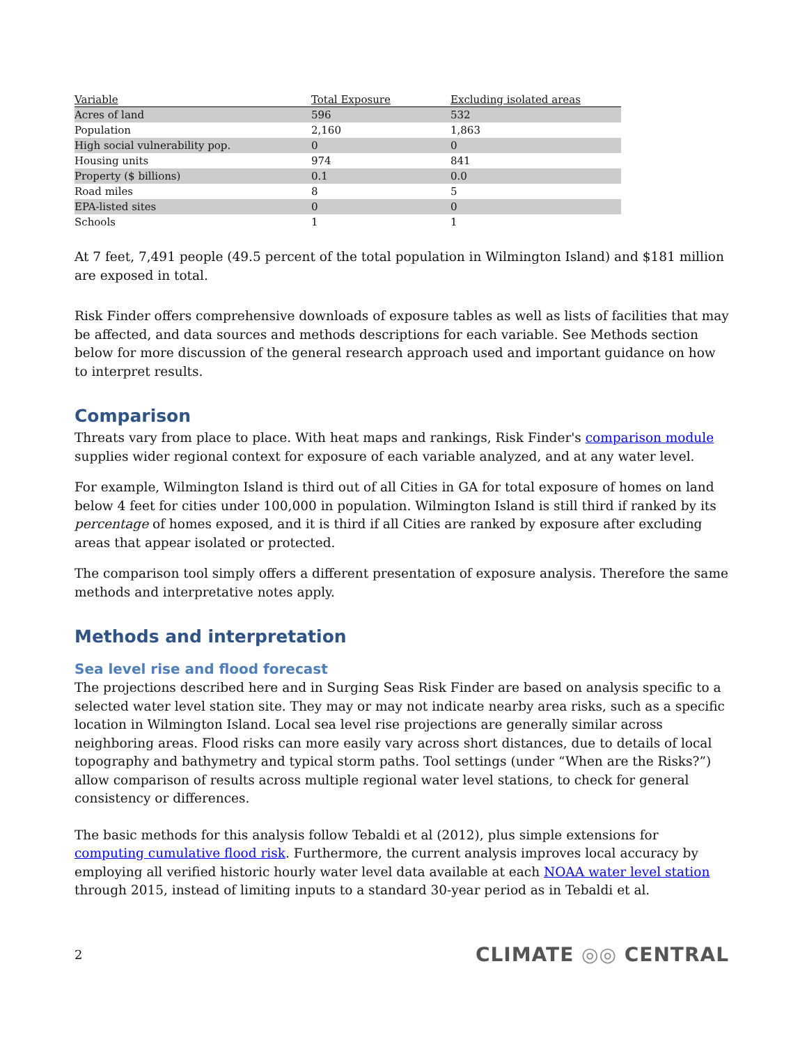| Variable | Total Exposure | Excluding isolated areas |
| --- | --- | --- |
| Acres of land | 596 | 532 |
| Population | 2,160 | 1,863 |
| High social vulnerability pop. | 0 | 0 |
| Housing units | 974 | 841 |
| Property ($ billions) | 0.1 | 0.0 |
| Road miles | 8 | 5 |
| EPA-listed sites | 0 | 0 |
| Schools | 1 | 1 |
At 7 feet, 7,491 people (49.5 percent of the total population in Wilmington Island) and $181 million are exposed in total.
Risk Finder offers comprehensive downloads of exposure tables as well as lists of facilities that may be affected, and data sources and methods descriptions for each variable. See Methods section below for more discussion of the general research approach used and important guidance on how to interpret results.
Comparison
Threats vary from place to place. With heat maps and rankings, Risk Finder's comparison module supplies wider regional context for exposure of each variable analyzed, and at any water level.
For example, Wilmington Island is third out of all Cities in GA for total exposure of homes on land below 4 feet for cities under 100,000 in population. Wilmington Island is still third if ranked by its percentage of homes exposed, and it is third if all Cities are ranked by exposure after excluding areas that appear isolated or protected.
The comparison tool simply offers a different presentation of exposure analysis. Therefore the same methods and interpretative notes apply.
Methods and interpretation
Sea level rise and flood forecast
The projections described here and in Surging Seas Risk Finder are based on analysis specific to a selected water level station site. They may or may not indicate nearby area risks, such as a specific location in Wilmington Island. Local sea level rise projections are generally similar across neighboring areas. Flood risks can more easily vary across short distances, due to details of local topography and bathymetry and typical storm paths. Tool settings (under “When are the Risks?”) allow comparison of results across multiple regional water level stations, to check for general consistency or differences.
The basic methods for this analysis follow Tebaldi et al (2012), plus simple extensions for computing cumulative flood risk. Furthermore, the current analysis improves local accuracy by employing all verified historic hourly water level data available at each NOAA water level station through 2015, instead of limiting inputs to a standard 30-year period as in Tebaldi et al.
2 CLIMATE ◎◎ CENTRAL